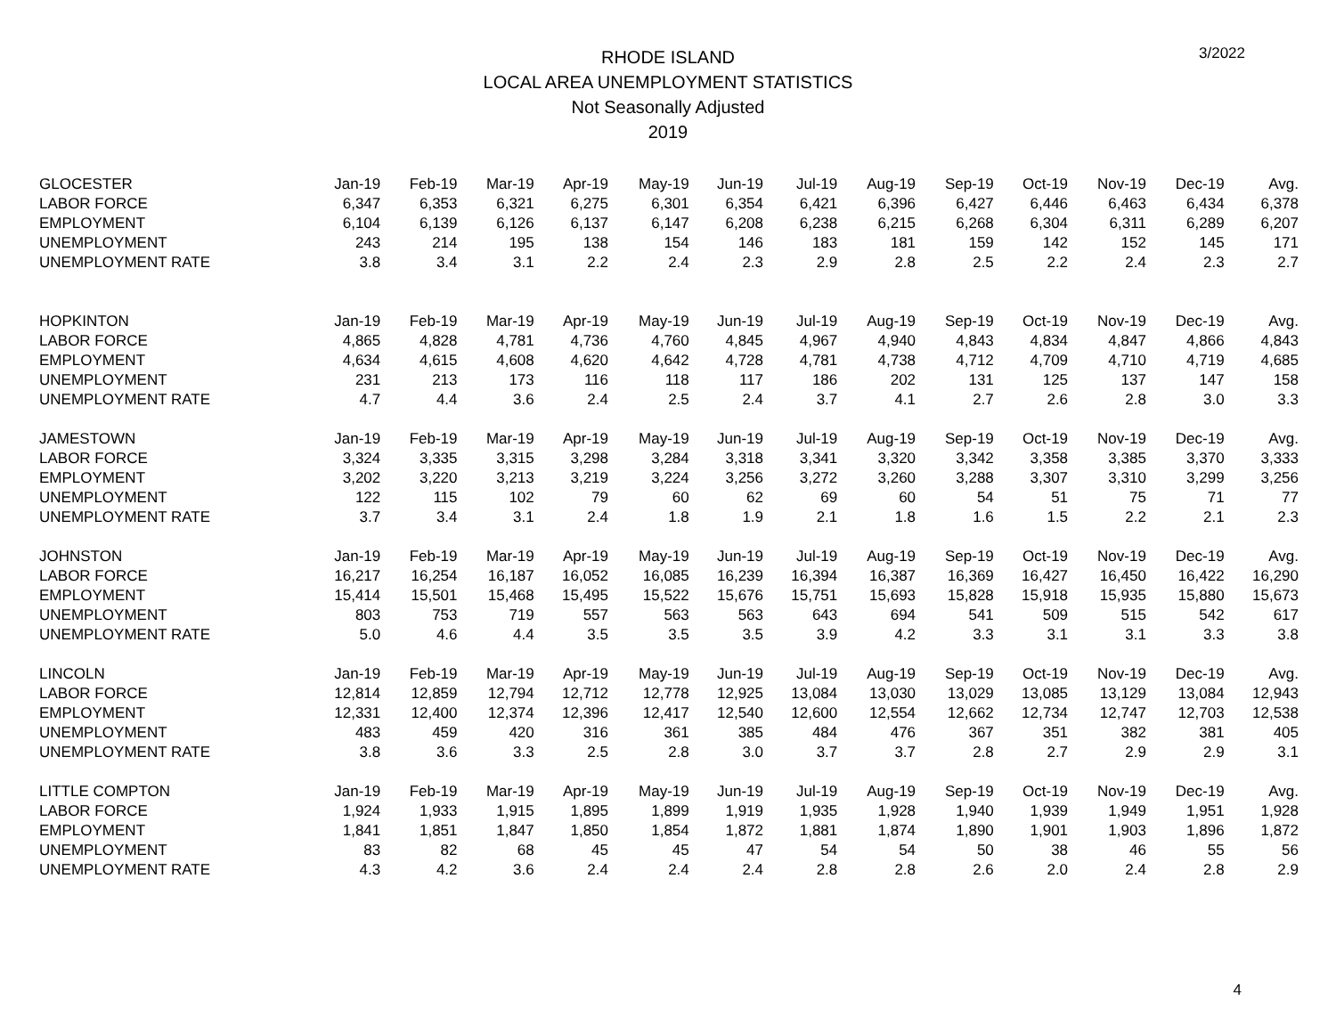3/2022
RHODE ISLAND
LOCAL AREA UNEMPLOYMENT STATISTICS
Not Seasonally Adjusted
2019
| GLOCESTER | Jan-19 | Feb-19 | Mar-19 | Apr-19 | May-19 | Jun-19 | Jul-19 | Aug-19 | Sep-19 | Oct-19 | Nov-19 | Dec-19 | Avg. |
| --- | --- | --- | --- | --- | --- | --- | --- | --- | --- | --- | --- | --- | --- |
| LABOR FORCE | 6,347 | 6,353 | 6,321 | 6,275 | 6,301 | 6,354 | 6,421 | 6,396 | 6,427 | 6,446 | 6,463 | 6,434 | 6,378 |
| EMPLOYMENT | 6,104 | 6,139 | 6,126 | 6,137 | 6,147 | 6,208 | 6,238 | 6,215 | 6,268 | 6,304 | 6,311 | 6,289 | 6,207 |
| UNEMPLOYMENT | 243 | 214 | 195 | 138 | 154 | 146 | 183 | 181 | 159 | 142 | 152 | 145 | 171 |
| UNEMPLOYMENT RATE | 3.8 | 3.4 | 3.1 | 2.2 | 2.4 | 2.3 | 2.9 | 2.8 | 2.5 | 2.2 | 2.4 | 2.3 | 2.7 |
| HOPKINTON | Jan-19 | Feb-19 | Mar-19 | Apr-19 | May-19 | Jun-19 | Jul-19 | Aug-19 | Sep-19 | Oct-19 | Nov-19 | Dec-19 | Avg. |
| LABOR FORCE | 4,865 | 4,828 | 4,781 | 4,736 | 4,760 | 4,845 | 4,967 | 4,940 | 4,843 | 4,834 | 4,847 | 4,866 | 4,843 |
| EMPLOYMENT | 4,634 | 4,615 | 4,608 | 4,620 | 4,642 | 4,728 | 4,781 | 4,738 | 4,712 | 4,709 | 4,710 | 4,719 | 4,685 |
| UNEMPLOYMENT | 231 | 213 | 173 | 116 | 118 | 117 | 186 | 202 | 131 | 125 | 137 | 147 | 158 |
| UNEMPLOYMENT RATE | 4.7 | 4.4 | 3.6 | 2.4 | 2.5 | 2.4 | 3.7 | 4.1 | 2.7 | 2.6 | 2.8 | 3.0 | 3.3 |
| JAMESTOWN | Jan-19 | Feb-19 | Mar-19 | Apr-19 | May-19 | Jun-19 | Jul-19 | Aug-19 | Sep-19 | Oct-19 | Nov-19 | Dec-19 | Avg. |
| LABOR FORCE | 3,324 | 3,335 | 3,315 | 3,298 | 3,284 | 3,318 | 3,341 | 3,320 | 3,342 | 3,358 | 3,385 | 3,370 | 3,333 |
| EMPLOYMENT | 3,202 | 3,220 | 3,213 | 3,219 | 3,224 | 3,256 | 3,272 | 3,260 | 3,288 | 3,307 | 3,310 | 3,299 | 3,256 |
| UNEMPLOYMENT | 122 | 115 | 102 | 79 | 60 | 62 | 69 | 60 | 54 | 51 | 75 | 71 | 77 |
| UNEMPLOYMENT RATE | 3.7 | 3.4 | 3.1 | 2.4 | 1.8 | 1.9 | 2.1 | 1.8 | 1.6 | 1.5 | 2.2 | 2.1 | 2.3 |
| JOHNSTON | Jan-19 | Feb-19 | Mar-19 | Apr-19 | May-19 | Jun-19 | Jul-19 | Aug-19 | Sep-19 | Oct-19 | Nov-19 | Dec-19 | Avg. |
| LABOR FORCE | 16,217 | 16,254 | 16,187 | 16,052 | 16,085 | 16,239 | 16,394 | 16,387 | 16,369 | 16,427 | 16,450 | 16,422 | 16,290 |
| EMPLOYMENT | 15,414 | 15,501 | 15,468 | 15,495 | 15,522 | 15,676 | 15,751 | 15,693 | 15,828 | 15,918 | 15,935 | 15,880 | 15,673 |
| UNEMPLOYMENT | 803 | 753 | 719 | 557 | 563 | 563 | 643 | 694 | 541 | 509 | 515 | 542 | 617 |
| UNEMPLOYMENT RATE | 5.0 | 4.6 | 4.4 | 3.5 | 3.5 | 3.5 | 3.9 | 4.2 | 3.3 | 3.1 | 3.1 | 3.3 | 3.8 |
| LINCOLN | Jan-19 | Feb-19 | Mar-19 | Apr-19 | May-19 | Jun-19 | Jul-19 | Aug-19 | Sep-19 | Oct-19 | Nov-19 | Dec-19 | Avg. |
| LABOR FORCE | 12,814 | 12,859 | 12,794 | 12,712 | 12,778 | 12,925 | 13,084 | 13,030 | 13,029 | 13,085 | 13,129 | 13,084 | 12,943 |
| EMPLOYMENT | 12,331 | 12,400 | 12,374 | 12,396 | 12,417 | 12,540 | 12,600 | 12,554 | 12,662 | 12,734 | 12,747 | 12,703 | 12,538 |
| UNEMPLOYMENT | 483 | 459 | 420 | 316 | 361 | 385 | 484 | 476 | 367 | 351 | 382 | 381 | 405 |
| UNEMPLOYMENT RATE | 3.8 | 3.6 | 3.3 | 2.5 | 2.8 | 3.0 | 3.7 | 3.7 | 2.8 | 2.7 | 2.9 | 2.9 | 3.1 |
| LITTLE COMPTON | Jan-19 | Feb-19 | Mar-19 | Apr-19 | May-19 | Jun-19 | Jul-19 | Aug-19 | Sep-19 | Oct-19 | Nov-19 | Dec-19 | Avg. |
| LABOR FORCE | 1,924 | 1,933 | 1,915 | 1,895 | 1,899 | 1,919 | 1,935 | 1,928 | 1,940 | 1,939 | 1,949 | 1,951 | 1,928 |
| EMPLOYMENT | 1,841 | 1,851 | 1,847 | 1,850 | 1,854 | 1,872 | 1,881 | 1,874 | 1,890 | 1,901 | 1,903 | 1,896 | 1,872 |
| UNEMPLOYMENT | 83 | 82 | 68 | 45 | 45 | 47 | 54 | 54 | 50 | 38 | 46 | 55 | 56 |
| UNEMPLOYMENT RATE | 4.3 | 4.2 | 3.6 | 2.4 | 2.4 | 2.4 | 2.8 | 2.8 | 2.6 | 2.0 | 2.4 | 2.8 | 2.9 |
4